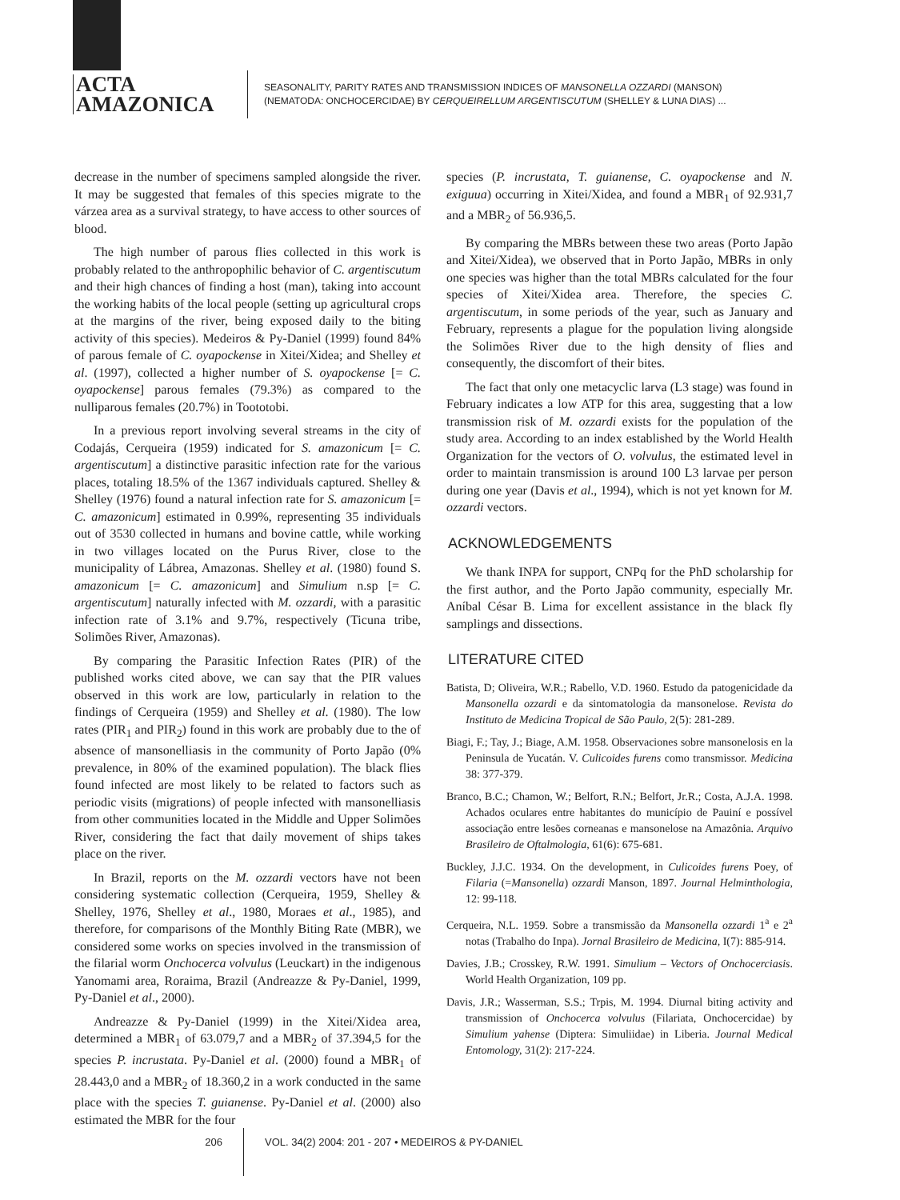ACTA
AMAZONICA
SEASONALITY, PARITY RATES AND TRANSMISSION INDICES OF MANSONELLA OZZARDI (MANSON)
(NEMATODA: ONCHOCERCIDAE) BY CERQUEIRELLUM ARGENTISCUTUM (SHELLEY & LUNA DIAS) ...
decrease in the number of specimens sampled alongside the river. It may be suggested that females of this species migrate to the várzea area as a survival strategy, to have access to other sources of blood.
The high number of parous flies collected in this work is probably related to the anthropophilic behavior of C. argentiscutum and their high chances of finding a host (man), taking into account the working habits of the local people (setting up agricultural crops at the margins of the river, being exposed daily to the biting activity of this species). Medeiros & Py-Daniel (1999) found 84% of parous female of C. oyapockense in Xitei/Xidea; and Shelley et al. (1997), collected a higher number of S. oyapockense [= C. oyapockense] parous females (79.3%) as compared to the nulliparous females (20.7%) in Toototobi.
In a previous report involving several streams in the city of Codajás, Cerqueira (1959) indicated for S. amazonicum [= C. argentiscutum] a distinctive parasitic infection rate for the various places, totaling 18.5% of the 1367 individuals captured. Shelley & Shelley (1976) found a natural infection rate for S. amazonicum [= C. amazonicum] estimated in 0.99%, representing 35 individuals out of 3530 collected in humans and bovine cattle, while working in two villages located on the Purus River, close to the municipality of Lábrea, Amazonas. Shelley et al. (1980) found S. amazonicum [= C. amazonicum] and Simulium n.sp [= C. argentiscutum] naturally infected with M. ozzardi, with a parasitic infection rate of 3.1% and 9.7%, respectively (Ticuna tribe, Solimões River, Amazonas).
By comparing the Parasitic Infection Rates (PIR) of the published works cited above, we can say that the PIR values observed in this work are low, particularly in relation to the findings of Cerqueira (1959) and Shelley et al. (1980). The low rates (PIR<sub>1</sub> and PIR<sub>2</sub>) found in this work are probably due to the of absence of mansonelliasis in the community of Porto Japão (0% prevalence, in 80% of the examined population). The black flies found infected are most likely to be related to factors such as periodic visits (migrations) of people infected with mansonelliasis from other communities located in the Middle and Upper Solimões River, considering the fact that daily movement of ships takes place on the river.
In Brazil, reports on the M. ozzardi vectors have not been considering systematic collection (Cerqueira, 1959, Shelley & Shelley, 1976, Shelley et al., 1980, Moraes et al., 1985), and therefore, for comparisons of the Monthly Biting Rate (MBR), we considered some works on species involved in the transmission of the filarial worm Onchocerca volvulus (Leuckart) in the indigenous Yanomami area, Roraima, Brazil (Andreazze & Py-Daniel, 1999, Py-Daniel et al., 2000).
Andreazze & Py-Daniel (1999) in the Xitei/Xidea area, determined a MBR<sub>1</sub> of 63.079,7 and a MBR<sub>2</sub> of 37.394,5 for the species P. incrustata. Py-Daniel et al. (2000) found a MBR<sub>1</sub> of 28.443,0 and a MBR<sub>2</sub> of 18.360,2 in a work conducted in the same place with the species T. guianense. Py-Daniel et al. (2000) also estimated the MBR for the four
species (P. incrustata, T. guianense, C. oyapockense and N. exiguua) occurring in Xitei/Xidea, and found a MBR<sub>1</sub> of 92.931,7 and a MBR<sub>2</sub> of 56.936,5.
By comparing the MBRs between these two areas (Porto Japão and Xitei/Xidea), we observed that in Porto Japão, MBRs in only one species was higher than the total MBRs calculated for the four species of Xitei/Xidea area. Therefore, the species C. argentiscutum, in some periods of the year, such as January and February, represents a plague for the population living alongside the Solimões River due to the high density of flies and consequently, the discomfort of their bites.
The fact that only one metacyclic larva (L3 stage) was found in February indicates a low ATP for this area, suggesting that a low transmission risk of M. ozzardi exists for the population of the study area. According to an index established by the World Health Organization for the vectors of O. volvulus, the estimated level in order to maintain transmission is around 100 L3 larvae per person during one year (Davis et al., 1994), which is not yet known for M. ozzardi vectors.
ACKNOWLEDGEMENTS
We thank INPA for support, CNPq for the PhD scholarship for the first author, and the Porto Japão community, especially Mr. Aníbal César B. Lima for excellent assistance in the black fly samplings and dissections.
LITERATURE CITED
Batista, D; Oliveira, W.R.; Rabello, V.D. 1960. Estudo da patogenicidade da Mansonella ozzardi e da sintomatologia da mansonelose. Revista do Instituto de Medicina Tropical de São Paulo, 2(5): 281-289.
Biagi, F.; Tay, J.; Biage, A.M. 1958. Observaciones sobre mansonelosis en la Peninsula de Yucatán. V. Culicoides furens como transmissor. Medicina 38: 377-379.
Branco, B.C.; Chamon, W.; Belfort, R.N.; Belfort, Jr.R.; Costa, A.J.A. 1998. Achados oculares entre habitantes do município de Pauiní e possível associação entre lesões corneanas e mansonelose na Amazônia. Arquivo Brasileiro de Oftalmologia, 61(6): 675-681.
Buckley, J.J.C. 1934. On the development, in Culicoides furens Poey, of Filaria (=Mansonella) ozzardi Manson, 1897. Journal Helminthologia, 12: 99-118.
Cerqueira, N.L. 1959. Sobre a transmissão da Mansonella ozzardi 1<sup>a</sup> e 2<sup>a</sup> notas (Trabalho do Inpa). Jornal Brasileiro de Medicina, I(7): 885-914.
Davies, J.B.; Crosskey, R.W. 1991. Simulium – Vectors of Onchocerciasis. World Health Organization, 109 pp.
Davis, J.R.; Wasserman, S.S.; Trpis, M. 1994. Diurnal biting activity and transmission of Onchocerca volvulus (Filariata, Onchocercidae) by Simulium yahense (Diptera: Simuliidae) in Liberia. Journal Medical Entomology, 31(2): 217-224.
206 VOL. 34(2) 2004: 201 - 207 • MEDEIROS & PY-DANIEL